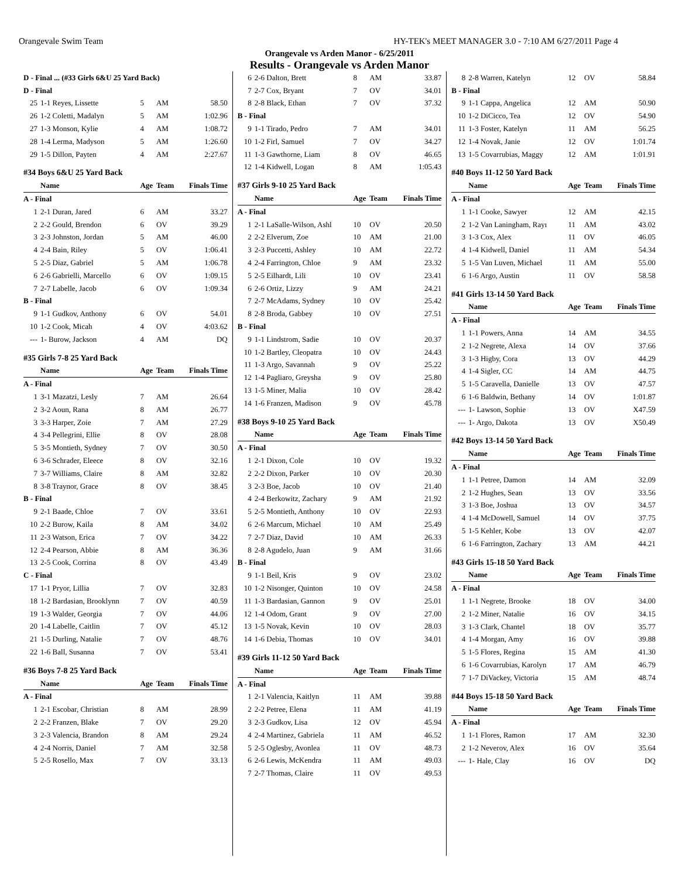Orangevale Swim Team HY-TEK's MEET MANAGER 3.0 - 7:10 AM 6/27/2011 Page 4
Orangevale vs Arden Manor - 6/25/2011
Results - Orangevale vs Arden Manor
| D - Final ... (#33 Girls 6&U 25 Yard Back) | | | | |
| D - Final | | | | |
| 25 | 1-1 Reyes, Lissette | 5 | AM | 58.50 |
| 26 | 1-2 Coletti, Madalyn | 5 | AM | 1:02.96 |
| 27 | 1-3 Monson, Kylie | 4 | AM | 1:08.72 |
| 28 | 1-4 Lerma, Madyson | 5 | AM | 1:26.60 |
| 29 | 1-5 Dillon, Payten | 4 | AM | 2:27.67 |
| #34 Boys 6&U 25 Yard Back | | | | |
| | Name | Age | Team | Finals Time |
| A - Final | | | | |
| 1 | 2-1 Duran, Jared | 6 | AM | 33.27 |
| 2 | 2-2 Gould, Brendon | 6 | OV | 39.29 |
| 3 | 2-3 Johnston, Jordan | 5 | AM | 46.00 |
| 4 | 2-4 Bain, Riley | 5 | OV | 1:06.41 |
| 5 | 2-5 Diaz, Gabriel | 5 | AM | 1:06.78 |
| 6 | 2-6 Gabrielli, Marcello | 6 | OV | 1:09.15 |
| 7 | 2-7 Labelle, Jacob | 6 | OV | 1:09.34 |
| B - Final | | | | |
| 9 | 1-1 Gudkov, Anthony | 6 | OV | 54.01 |
| 10 | 1-2 Cook, Micah | 4 | OV | 4:03.62 |
| --- | 1- Burow, Jackson | 4 | AM | DQ |
| #35 Girls 7-8 25 Yard Back | | | | |
| | Name | Age | Team | Finals Time |
| A - Final | | | | |
| 1 | 3-1 Mazatzi, Lesly | 7 | AM | 26.64 |
| 2 | 3-2 Aoun, Rana | 8 | AM | 26.77 |
| 3 | 3-3 Harper, Zoie | 7 | AM | 27.29 |
| 4 | 3-4 Pellegrini, Ellie | 8 | OV | 28.08 |
| 5 | 3-5 Montieth, Sydney | 7 | OV | 30.50 |
| 6 | 3-6 Schrader, Eleece | 8 | OV | 32.16 |
| 7 | 3-7 Williams, Claire | 8 | AM | 32.82 |
| 8 | 3-8 Traynor, Grace | 8 | OV | 38.45 |
| B - Final | | | | |
| 9 | 2-1 Baade, Chloe | 7 | OV | 33.61 |
| 10 | 2-2 Burow, Kaila | 8 | AM | 34.02 |
| 11 | 2-3 Watson, Erica | 7 | OV | 34.22 |
| 12 | 2-4 Pearson, Abbie | 8 | AM | 36.36 |
| 13 | 2-5 Cook, Corrina | 8 | OV | 43.49 |
| C - Final | | | | |
| 17 | 1-1 Pryor, Lillia | 7 | OV | 32.83 |
| 18 | 1-2 Bardasian, Brooklynn | 7 | OV | 40.59 |
| 19 | 1-3 Walder, Georgia | 7 | OV | 44.06 |
| 20 | 1-4 Labelle, Caitlin | 7 | OV | 45.12 |
| 21 | 1-5 Durling, Natalie | 7 | OV | 48.76 |
| 22 | 1-6 Ball, Susanna | 7 | OV | 53.41 |
| #36 Boys 7-8 25 Yard Back | | | | |
| | Name | Age | Team | Finals Time |
| A - Final | | | | |
| 1 | 2-1 Escobar, Christian | 8 | AM | 28.99 |
| 2 | 2-2 Franzen, Blake | 7 | OV | 29.20 |
| 3 | 2-3 Valencia, Brandon | 8 | AM | 29.24 |
| 4 | 2-4 Norris, Daniel | 7 | AM | 32.58 |
| 5 | 2-5 Rosello, Max | 7 | OV | 33.13 |
| 6 | 2-6 Dalton, Brett | 8 | AM | 33.87 |
| 7 | 2-7 Cox, Bryant | 7 | OV | 34.01 |
| 8 | 2-8 Black, Ethan | 7 | OV | 37.32 |
| B - Final | | | | |
| 9 | 1-1 Tirado, Pedro | 7 | AM | 34.01 |
| 10 | 1-2 Firl, Samuel | 7 | OV | 34.27 |
| 11 | 1-3 Gawthorne, Liam | 8 | OV | 46.65 |
| 12 | 1-4 Kidwell, Logan | 8 | AM | 1:05.43 |
| #37 Girls 9-10 25 Yard Back | | | | |
| | Name | Age | Team | Finals Time |
| A - Final | | | | |
| 1 | 2-1 LaSalle-Wilson, Ashl | 10 | OV | 20.50 |
| 2 | 2-2 Elverum, Zoe | 10 | AM | 21.00 |
| 3 | 2-3 Puccetti, Ashley | 10 | AM | 22.72 |
| 4 | 2-4 Farrington, Chloe | 9 | AM | 23.32 |
| 5 | 2-5 Eilhardt, Lili | 10 | OV | 23.41 |
| 6 | 2-6 Ortiz, Lizzy | 9 | AM | 24.21 |
| 7 | 2-7 McAdams, Sydney | 10 | OV | 25.42 |
| 8 | 2-8 Broda, Gabbey | 10 | OV | 27.51 |
| B - Final | | | | |
| 9 | 1-1 Lindstrom, Sadie | 10 | OV | 20.37 |
| 10 | 1-2 Bartley, Cleopatra | 10 | OV | 24.43 |
| 11 | 1-3 Argo, Savannah | 9 | OV | 25.22 |
| 12 | 1-4 Pagliaro, Greysha | 9 | OV | 25.80 |
| 13 | 1-5 Miner, Malia | 10 | OV | 28.42 |
| 14 | 1-6 Franzen, Madison | 9 | OV | 45.78 |
| #38 Boys 9-10 25 Yard Back | | | | |
| | Name | Age | Team | Finals Time |
| A - Final | | | | |
| 1 | 2-1 Dixon, Cole | 10 | OV | 19.32 |
| 2 | 2-2 Dixon, Parker | 10 | OV | 20.30 |
| 3 | 2-3 Boe, Jacob | 10 | OV | 21.40 |
| 4 | 2-4 Berkowitz, Zachary | 9 | AM | 21.92 |
| 5 | 2-5 Montieth, Anthony | 10 | OV | 22.93 |
| 6 | 2-6 Marcum, Michael | 10 | AM | 25.49 |
| 7 | 2-7 Diaz, David | 10 | AM | 26.33 |
| 8 | 2-8 Agudelo, Juan | 9 | AM | 31.66 |
| B - Final | | | | |
| 9 | 1-1 Beil, Kris | 9 | OV | 23.02 |
| 10 | 1-2 Nisonger, Quinton | 10 | OV | 24.58 |
| 11 | 1-3 Bardasian, Gannon | 9 | OV | 25.01 |
| 12 | 1-4 Odom, Grant | 9 | OV | 27.00 |
| 13 | 1-5 Novak, Kevin | 10 | OV | 28.03 |
| 14 | 1-6 Debia, Thomas | 10 | OV | 34.01 |
| #39 Girls 11-12 50 Yard Back | | | | |
| | Name | Age | Team | Finals Time |
| A - Final | | | | |
| 1 | 2-1 Valencia, Kaitlyn | 11 | AM | 39.88 |
| 2 | 2-2 Petree, Elena | 11 | AM | 41.19 |
| 3 | 2-3 Gudkov, Lisa | 12 | OV | 45.94 |
| 4 | 2-4 Martinez, Gabriela | 11 | AM | 46.52 |
| 5 | 2-5 Oglesby, Avonlea | 11 | OV | 48.73 |
| 6 | 2-6 Lewis, McKendra | 11 | AM | 49.03 |
| 7 | 2-7 Thomas, Claire | 11 | OV | 49.53 |
| 8 | 2-8 Warren, Katelyn | 12 | OV | 58.84 |
| B - Final | | | | |
| 9 | 1-1 Cappa, Angelica | 12 | AM | 50.90 |
| 10 | 1-2 DiCicco, Tea | 12 | OV | 54.90 |
| 11 | 1-3 Foster, Katelyn | 11 | AM | 56.25 |
| 12 | 1-4 Novak, Janie | 12 | OV | 1:01.74 |
| 13 | 1-5 Covarrubias, Maggy | 12 | AM | 1:01.91 |
| #40 Boys 11-12 50 Yard Back | | | | |
| | Name | Age | Team | Finals Time |
| A - Final | | | | |
| 1 | 1-1 Cooke, Sawyer | 12 | AM | 42.15 |
| 2 | 1-2 Van Laningham, Rayı | 11 | AM | 43.02 |
| 3 | 1-3 Cox, Alex | 11 | OV | 46.05 |
| 4 | 1-4 Kidwell, Daniel | 11 | AM | 54.34 |
| 5 | 1-5 Van Luven, Michael | 11 | AM | 55.00 |
| 6 | 1-6 Argo, Austin | 11 | OV | 58.58 |
| #41 Girls 13-14 50 Yard Back | | | | |
| | Name | Age | Team | Finals Time |
| A - Final | | | | |
| 1 | 1-1 Powers, Anna | 14 | AM | 34.55 |
| 2 | 1-2 Negrete, Alexa | 14 | OV | 37.66 |
| 3 | 1-3 Higby, Cora | 13 | OV | 44.29 |
| 4 | 1-4 Sigler, CC | 14 | AM | 44.75 |
| 5 | 1-5 Caravella, Danielle | 13 | OV | 47.57 |
| 6 | 1-6 Baldwin, Bethany | 14 | OV | 1:01.87 |
| --- | 1- Lawson, Sophie | 13 | OV | X47.59 |
| --- | 1- Argo, Dakota | 13 | OV | X50.49 |
| #42 Boys 13-14 50 Yard Back | | | | |
| | Name | Age | Team | Finals Time |
| A - Final | | | | |
| 1 | 1-1 Petree, Damon | 14 | AM | 32.09 |
| 2 | 1-2 Hughes, Sean | 13 | OV | 33.56 |
| 3 | 1-3 Boe, Joshua | 13 | OV | 34.57 |
| 4 | 1-4 McDowell, Samuel | 14 | OV | 37.75 |
| 5 | 1-5 Kehler, Kobe | 13 | OV | 42.07 |
| 6 | 1-6 Farrington, Zachary | 13 | AM | 44.21 |
| #43 Girls 15-18 50 Yard Back | | | | |
| | Name | Age | Team | Finals Time |
| A - Final | | | | |
| 1 | 1-1 Negrete, Brooke | 18 | OV | 34.00 |
| 2 | 1-2 Miner, Natalie | 16 | OV | 34.15 |
| 3 | 1-3 Clark, Chantel | 18 | OV | 35.77 |
| 4 | 1-4 Morgan, Amy | 16 | OV | 39.88 |
| 5 | 1-5 Flores, Regina | 15 | AM | 41.30 |
| 6 | 1-6 Covarrubias, Karolyn | 17 | AM | 46.79 |
| 7 | 1-7 DiVackey, Victoria | 15 | AM | 48.74 |
| #44 Boys 15-18 50 Yard Back | | | | |
| | Name | Age | Team | Finals Time |
| A - Final | | | | |
| 1 | 1-1 Flores, Ramon | 17 | AM | 32.30 |
| 2 | 1-2 Neverov, Alex | 16 | OV | 35.64 |
| --- | 1- Hale, Clay | 16 | OV | DQ |